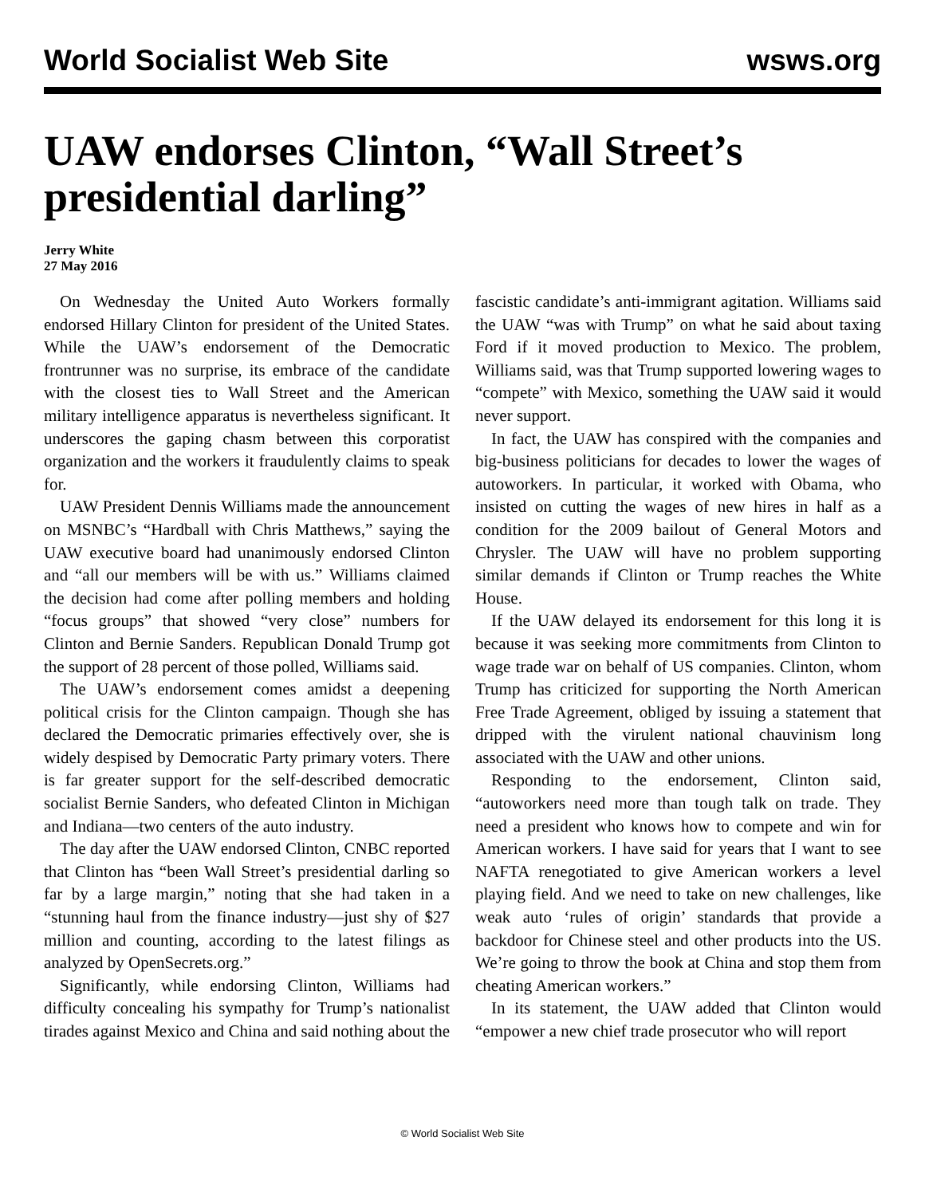World Socialist Web Site wsws.org
UAW endorses Clinton, “Wall Street’s presidential darling”
Jerry White
27 May 2016
On Wednesday the United Auto Workers formally endorsed Hillary Clinton for president of the United States. While the UAW’s endorsement of the Democratic frontrunner was no surprise, its embrace of the candidate with the closest ties to Wall Street and the American military intelligence apparatus is nevertheless significant. It underscores the gaping chasm between this corporatist organization and the workers it fraudulently claims to speak for.
UAW President Dennis Williams made the announcement on MSNBC’s “Hardball with Chris Matthews,” saying the UAW executive board had unanimously endorsed Clinton and “all our members will be with us.” Williams claimed the decision had come after polling members and holding “focus groups” that showed “very close” numbers for Clinton and Bernie Sanders. Republican Donald Trump got the support of 28 percent of those polled, Williams said.
The UAW’s endorsement comes amidst a deepening political crisis for the Clinton campaign. Though she has declared the Democratic primaries effectively over, she is widely despised by Democratic Party primary voters. There is far greater support for the self-described democratic socialist Bernie Sanders, who defeated Clinton in Michigan and Indiana—two centers of the auto industry.
The day after the UAW endorsed Clinton, CNBC reported that Clinton has “been Wall Street’s presidential darling so far by a large margin,” noting that she had taken in a “stunning haul from the finance industry—just shy of $27 million and counting, according to the latest filings as analyzed by OpenSecrets.org.”
Significantly, while endorsing Clinton, Williams had difficulty concealing his sympathy for Trump’s nationalist tirades against Mexico and China and said nothing about the fascistic candidate’s anti-immigrant agitation. Williams said the UAW “was with Trump” on what he said about taxing Ford if it moved production to Mexico. The problem, Williams said, was that Trump supported lowering wages to “compete” with Mexico, something the UAW said it would never support.
In fact, the UAW has conspired with the companies and big-business politicians for decades to lower the wages of autoworkers. In particular, it worked with Obama, who insisted on cutting the wages of new hires in half as a condition for the 2009 bailout of General Motors and Chrysler. The UAW will have no problem supporting similar demands if Clinton or Trump reaches the White House.
If the UAW delayed its endorsement for this long it is because it was seeking more commitments from Clinton to wage trade war on behalf of US companies. Clinton, whom Trump has criticized for supporting the North American Free Trade Agreement, obliged by issuing a statement that dripped with the virulent national chauvinism long associated with the UAW and other unions.
Responding to the endorsement, Clinton said, “autoworkers need more than tough talk on trade. They need a president who knows how to compete and win for American workers. I have said for years that I want to see NAFTA renegotiated to give American workers a level playing field. And we need to take on new challenges, like weak auto ‘rules of origin’ standards that provide a backdoor for Chinese steel and other products into the US. We’re going to throw the book at China and stop them from cheating American workers.”
In its statement, the UAW added that Clinton would “empower a new chief trade prosecutor who will report
© World Socialist Web Site